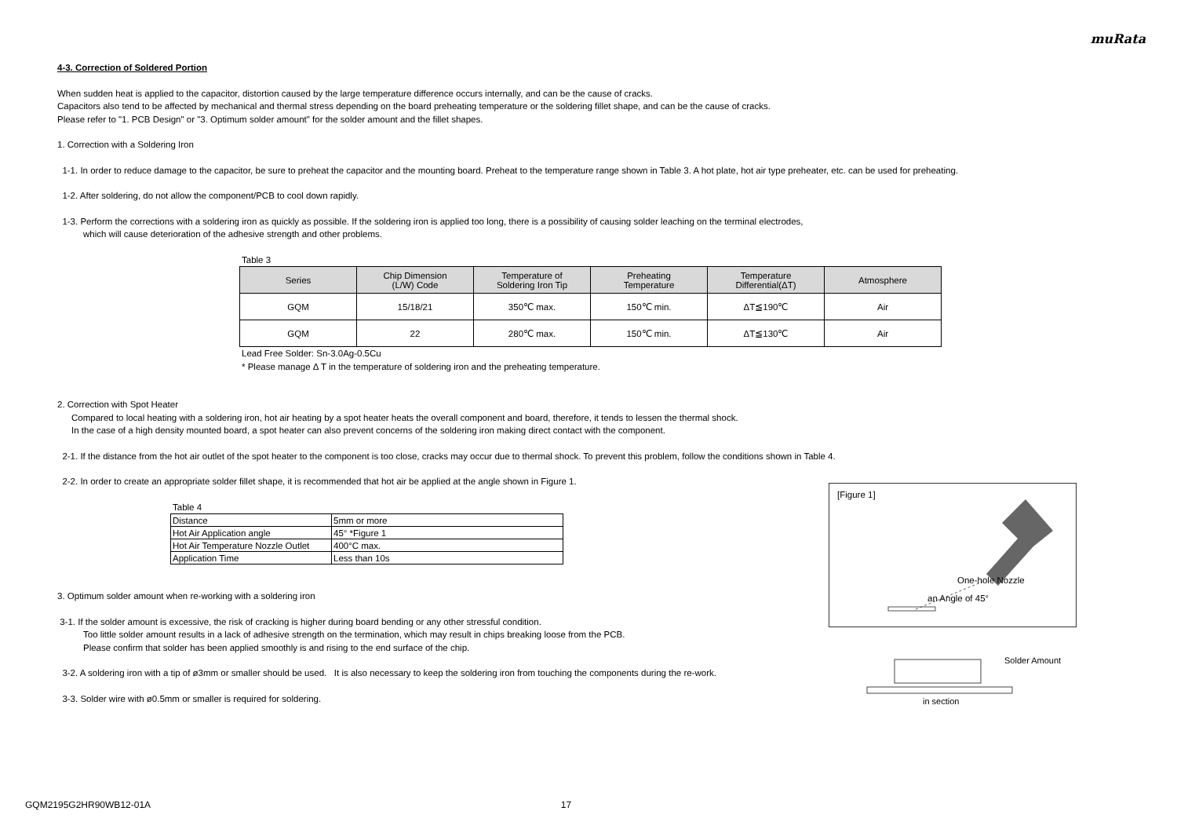muRata
4-3. Correction of Soldered Portion
When sudden heat is applied to the capacitor, distortion caused by the large temperature difference occurs internally, and can be the cause of cracks.
Capacitors also tend to be affected by mechanical and thermal stress depending on the board preheating temperature or the soldering fillet shape, and can be the cause of cracks.
Please refer to "1. PCB Design" or "3. Optimum solder amount" for the solder amount and the fillet shapes.
1. Correction with a Soldering Iron
1-1. In order to reduce damage to the capacitor, be sure to preheat the capacitor and the mounting board. Preheat to the temperature range shown in Table 3. A hot plate, hot air type preheater, etc. can be used for preheating.
1-2. After soldering, do not allow the component/PCB to cool down rapidly.
1-3. Perform the corrections with a soldering iron as quickly as possible. If the soldering iron is applied too long, there is a possibility of causing solder leaching on the terminal electrodes,
which will cause deterioration of the adhesive strength and other problems.
Table 3
| Series | Chip Dimension (L/W) Code | Temperature of Soldering Iron Tip | Preheating Temperature | Temperature Differential(ΔT) | Atmosphere |
| --- | --- | --- | --- | --- | --- |
| GQM | 15/18/21 | 350℃ max. | 150℃ min. | ΔT≦190℃ | Air |
| GQM | 22 | 280℃ max. | 150℃ min. | ΔT≦130℃ | Air |
Lead Free Solder: Sn-3.0Ag-0.5Cu
* Please manage Δ T in the temperature of soldering iron and the preheating temperature.
2. Correction with Spot Heater
Compared to local heating with a soldering iron, hot air heating by a spot heater heats the overall component and board, therefore, it tends to lessen the thermal shock.
In the case of a high density mounted board, a spot heater can also prevent concerns of the soldering iron making direct contact with the component.
2-1. If the distance from the hot air outlet of the spot heater to the component is too close, cracks may occur due to thermal shock. To prevent this problem, follow the conditions shown in Table 4.
2-2. In order to create an appropriate solder fillet shape, it is recommended that hot air be applied at the angle shown in Figure 1.
Table 4
| Distance | 5mm or more |
| Hot Air Application angle | 45° *Figure 1 |
| Hot Air Temperature Nozzle Outlet | 400°C max. |
| Application Time | Less than 10s |
3. Optimum solder amount when re-working with a soldering iron
3-1. If the solder amount is excessive, the risk of cracking is higher during board bending or any other stressful condition.
Too little solder amount results in a lack of adhesive strength on the termination, which may result in chips breaking loose from the PCB.
Please confirm that solder has been applied smoothly is and rising to the end surface of the chip.
3-2. A soldering iron with a tip of ø3mm or smaller should be used. It is also necessary to keep the soldering iron from touching the components during the re-work.
3-3. Solder wire with ø0.5mm or smaller is required for soldering.
[Figure 1]
One-hole Nozzle
an Angle of 45°
Solder Amount
in section
GQM2195G2HR90WB12-01A 17